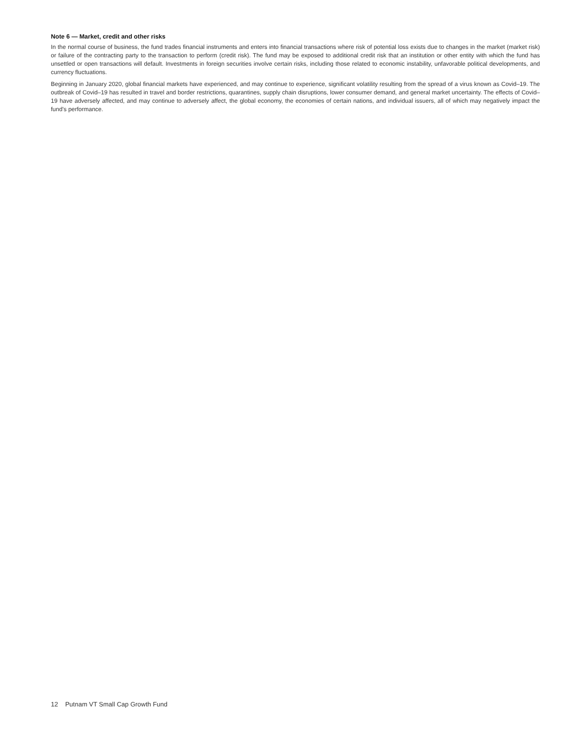Note 6 — Market, credit and other risks
In the normal course of business, the fund trades financial instruments and enters into financial transactions where risk of potential loss exists due to changes in the market (market risk) or failure of the contracting party to the transaction to perform (credit risk). The fund may be exposed to additional credit risk that an institution or other entity with which the fund has unsettled or open transactions will default. Investments in foreign securities involve certain risks, including those related to economic instability, unfavorable political developments, and currency fluctuations.
Beginning in January 2020, global financial markets have experienced, and may continue to experience, significant volatility resulting from the spread of a virus known as Covid–19. The outbreak of Covid–19 has resulted in travel and border restrictions, quarantines, supply chain disruptions, lower consumer demand, and general market uncertainty. The effects of Covid–19 have adversely affected, and may continue to adversely affect, the global economy, the economies of certain nations, and individual issuers, all of which may negatively impact the fund’s performance.
12 Putnam VT Small Cap Growth Fund